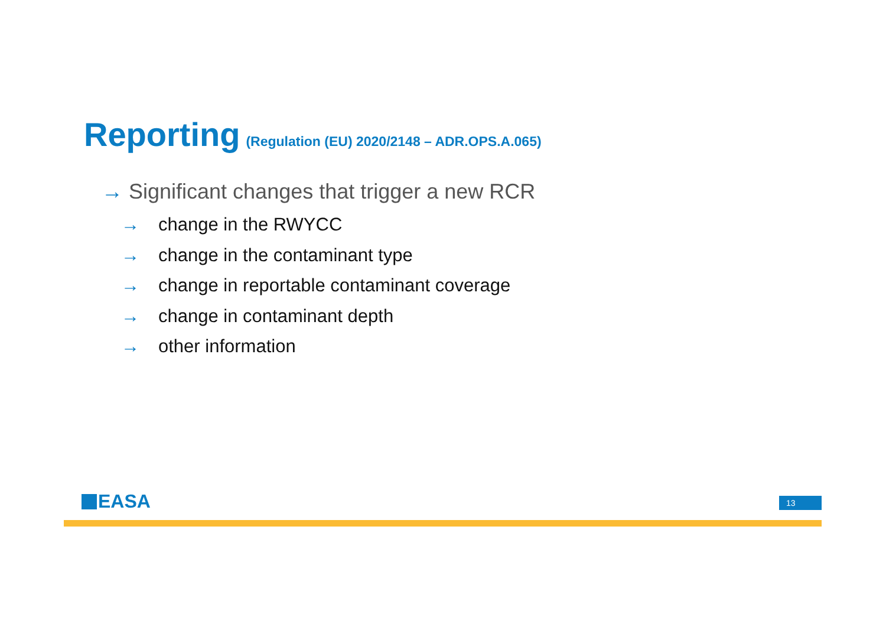Reporting (Regulation (EU) 2020/2148 – ADR.OPS.A.065)
→ Significant changes that trigger a new RCR
→ change in the RWYCC
→ change in the contaminant type
→ change in reportable contaminant coverage
→ change in contaminant depth
→ other information
EASA 13